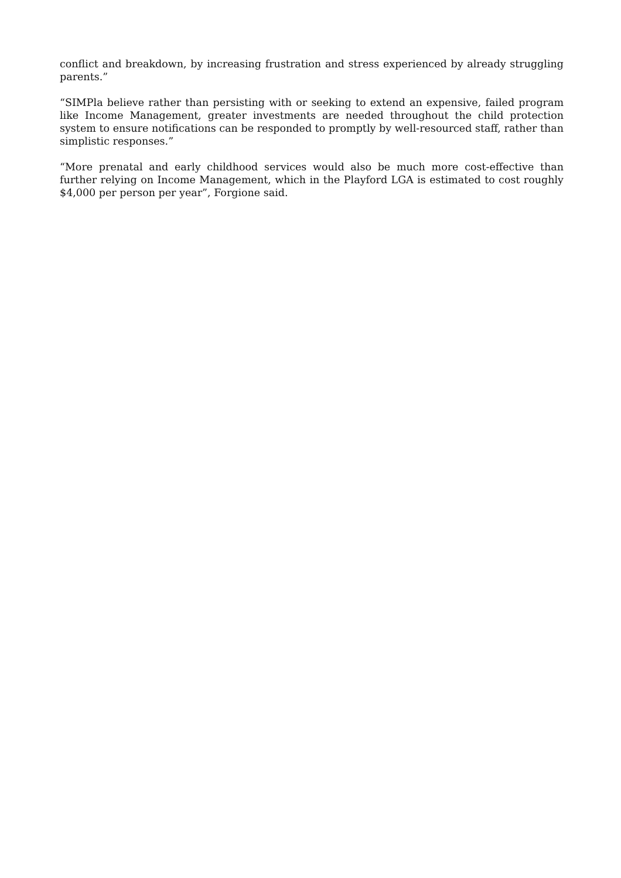conflict and breakdown, by increasing frustration and stress experienced by already struggling parents.”
“SIMPla believe rather than persisting with or seeking to extend an expensive, failed program like Income Management, greater investments are needed throughout the child protection system to ensure notifications can be responded to promptly by well-resourced staff, rather than simplistic responses.”
“More prenatal and early childhood services would also be much more cost-effective than further relying on Income Management, which in the Playford LGA is estimated to cost roughly $4,000 per person per year”, Forgione said.